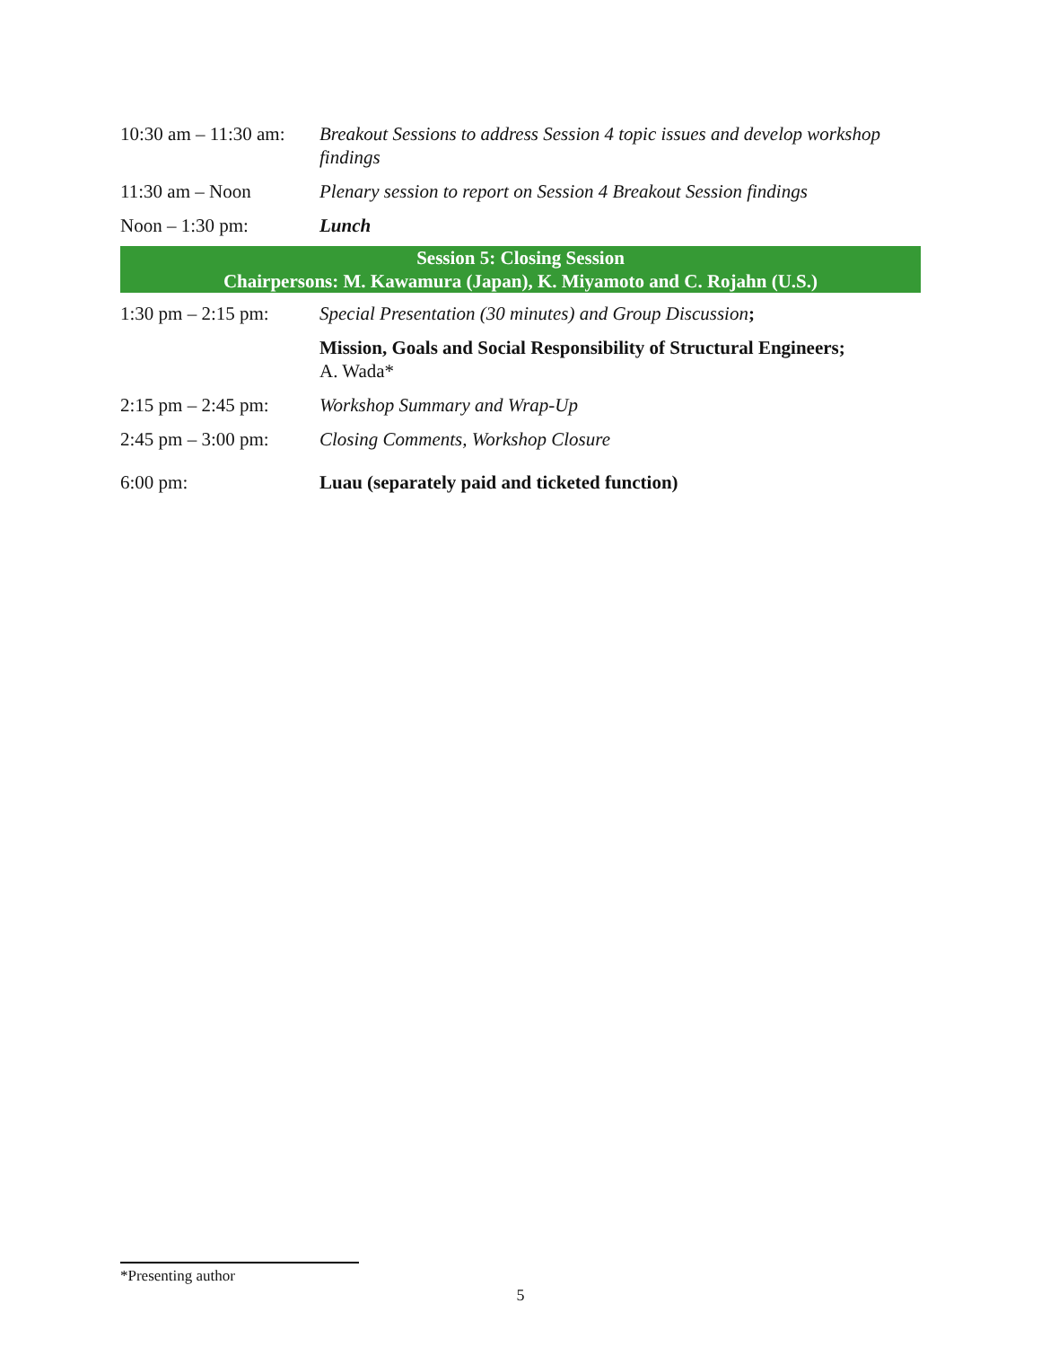| 10:30 am – 11:30 am: | Breakout Sessions to address Session 4 topic issues and develop workshop findings |
| 11:30 am – Noon | Plenary session to report on Session 4 Breakout Session findings |
| Noon – 1:30 pm: | Lunch |
| Session 5: Closing Session Chairpersons: M. Kawamura (Japan), K. Miyamoto and C. Rojahn (U.S.) | |
| 1:30 pm – 2:15 pm: | Special Presentation (30 minutes) and Group Discussion ; |
| | Mission, Goals and Social Responsibility of Structural Engineers; A. Wada* |
| 2:15 pm – 2:45 pm: | Workshop Summary and Wrap-Up |
| 2:45 pm – 3:00 pm: | Closing Comments, Workshop Closure |
| 6:00 pm: | Luau (separately paid and ticketed function) |
*Presenting author
5